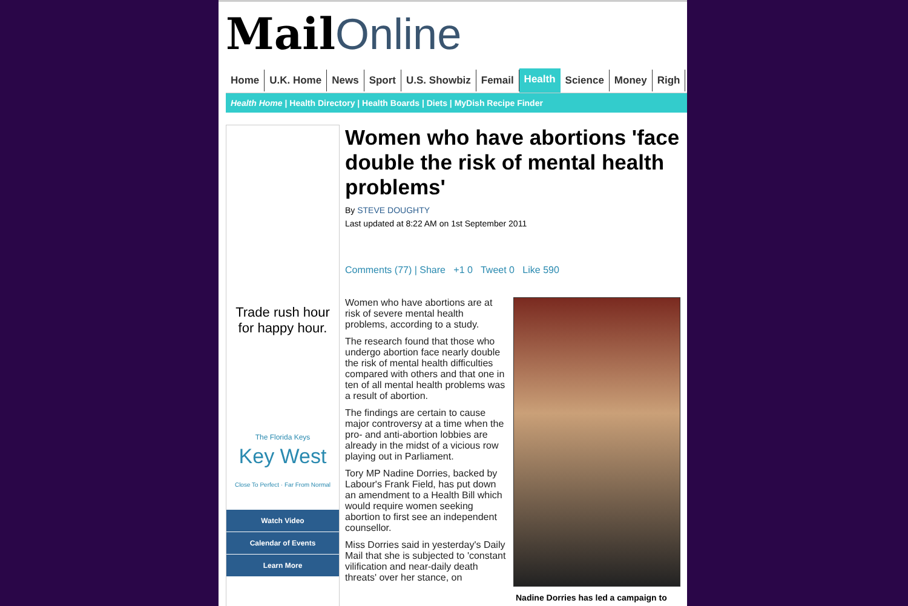Mail Online
Home U.K. Home News Sport U.S. Showbiz Femail Health Science Money Righ
Health Home | Health Directory | Health Boards | Diets | MyDish Recipe Finder
Trade rush hour
for happy hour.
The Florida Keys
Key West
Close To Perfect · Far From Normal
Watch Video
Calendar of Events
Learn More
Women who have abortions 'face double the risk of mental health problems'
By STEVE DOUGHTY
Last updated at 8:22 AM on 1st September 2011
Comments (77) | Share +1 0 Tweet 0 Like 590
Women who have abortions are at risk of severe mental health problems, according to a study.
The research found that those who undergo abortion face nearly double the risk of mental health difficulties compared with others and that one in ten of all mental health problems was a result of abortion.
The findings are certain to cause major controversy at a time when the pro- and anti-abortion lobbies are already in the midst of a vicious row playing out in Parliament.
Tory MP Nadine Dorries, backed by Labour's Frank Field, has put down an amendment to a Health Bill which would require women seeking abortion to first see an independent counsellor.
Miss Dorries said in yesterday's Daily Mail that she is subjected to 'constant vilification and near-daily death threats' over her stance, on
Nadine Dorries has led a campaign to